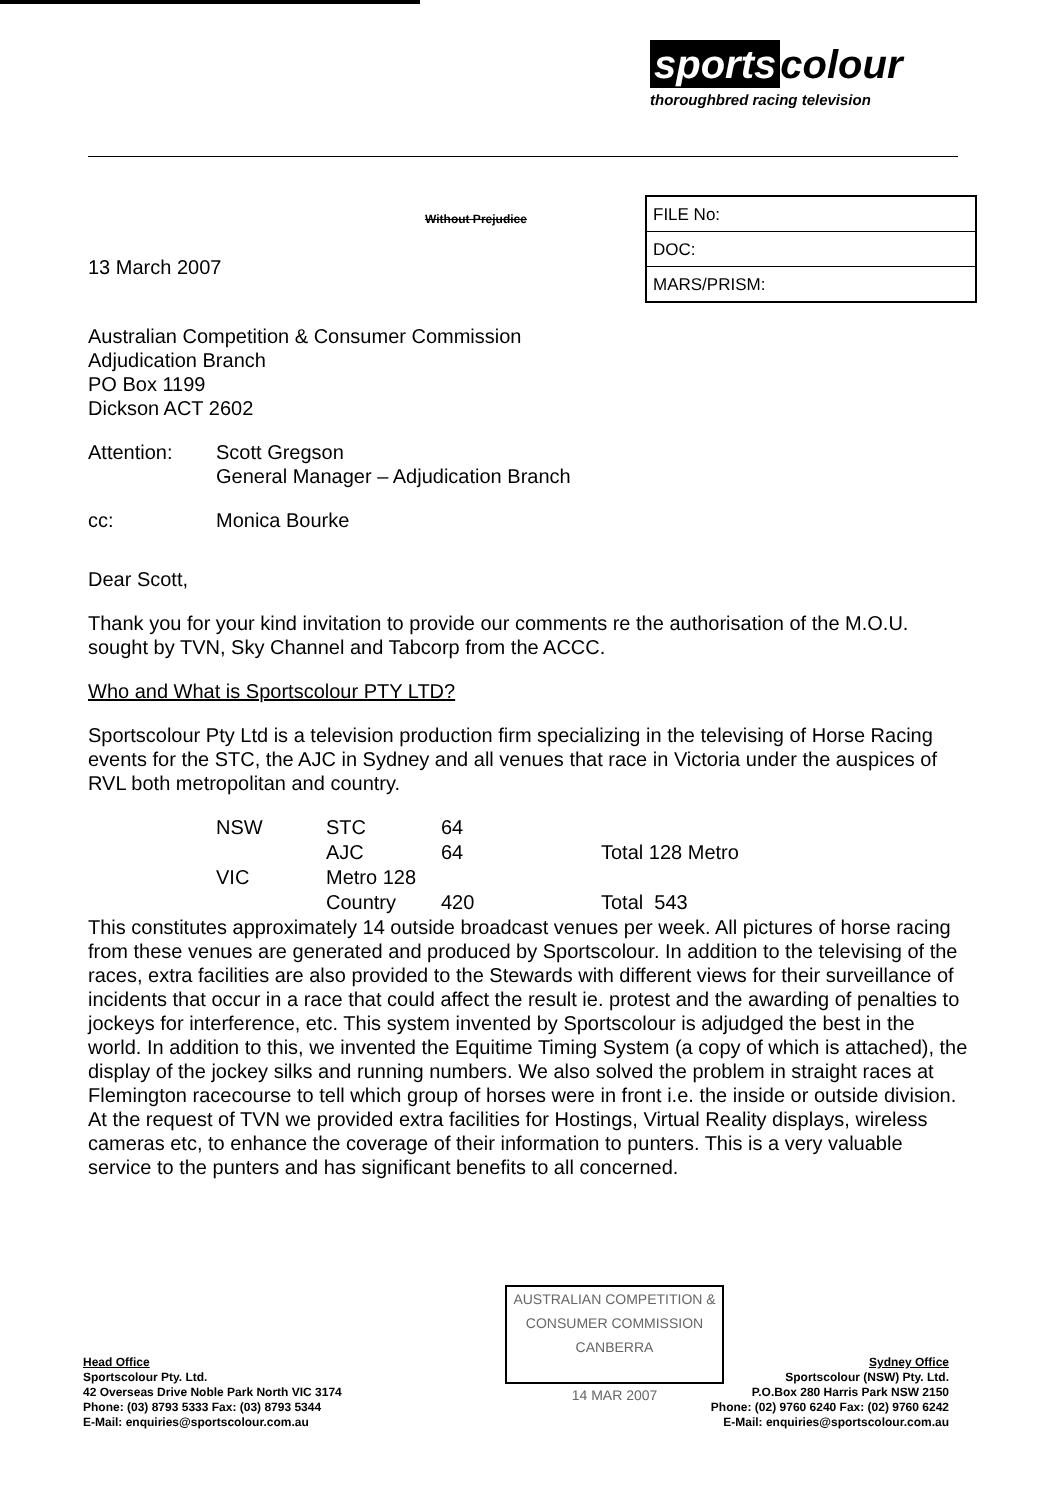sports colour
thoroughbred racing television
Without Prejudice
FILE No:
DOC:
MARS/PRISM:
13 March 2007
Australian Competition & Consumer Commission
Adjudication Branch
PO Box 1199
Dickson ACT 2602
Attention: Scott Gregson
General Manager – Adjudication Branch
cc: Monica Bourke
Dear Scott,
Thank you for your kind invitation to provide our comments re the authorisation of the M.O.U. sought by TVN, Sky Channel and Tabcorp from the ACCC.
Who and What is Sportscolour PTY LTD?
Sportscolour Pty Ltd is a television production firm specializing in the televising of Horse Racing events for the STC, the AJC in Sydney and all venues that race in Victoria under the auspices of RVL both metropolitan and country.
| NSW | STC | 64 | |
| | AJC | 64 | Total 128 Metro |
| VIC | Metro 128 | | |
| | Country | 420 | Total 543 |
This constitutes approximately 14 outside broadcast venues per week. All pictures of horse racing from these venues are generated and produced by Sportscolour. In addition to the televising of the races, extra facilities are also provided to the Stewards with different views for their surveillance of incidents that occur in a race that could affect the result ie. protest and the awarding of penalties to jockeys for interference, etc. This system invented by Sportscolour is adjudged the best in the world. In addition to this, we invented the Equitime Timing System (a copy of which is attached), the display of the jockey silks and running numbers. We also solved the problem in straight races at Flemington racecourse to tell which group of horses were in front i.e. the inside or outside division.
At the request of TVN we provided extra facilities for Hostings, Virtual Reality displays, wireless cameras etc, to enhance the coverage of their information to punters. This is a very valuable service to the punters and has significant benefits to all concerned.
AUSTRALIAN COMPETITION &
CONSUMER COMMISSION
CANBERRA
14 MAR 2007
Head Office
Sportscolour Pty. Ltd.
42 Overseas Drive Noble Park North VIC 3174
Phone: (03) 8793 5333 Fax: (03) 8793 5344
E-Mail: enquiries@sportscolour.com.au
Sydney Office
Sportscolour (NSW) Pty. Ltd.
P.O.Box 280 Harris Park NSW 2150
Phone: (02) 9760 6240 Fax: (02) 9760 6242
E-Mail: enquiries@sportscolour.com.au